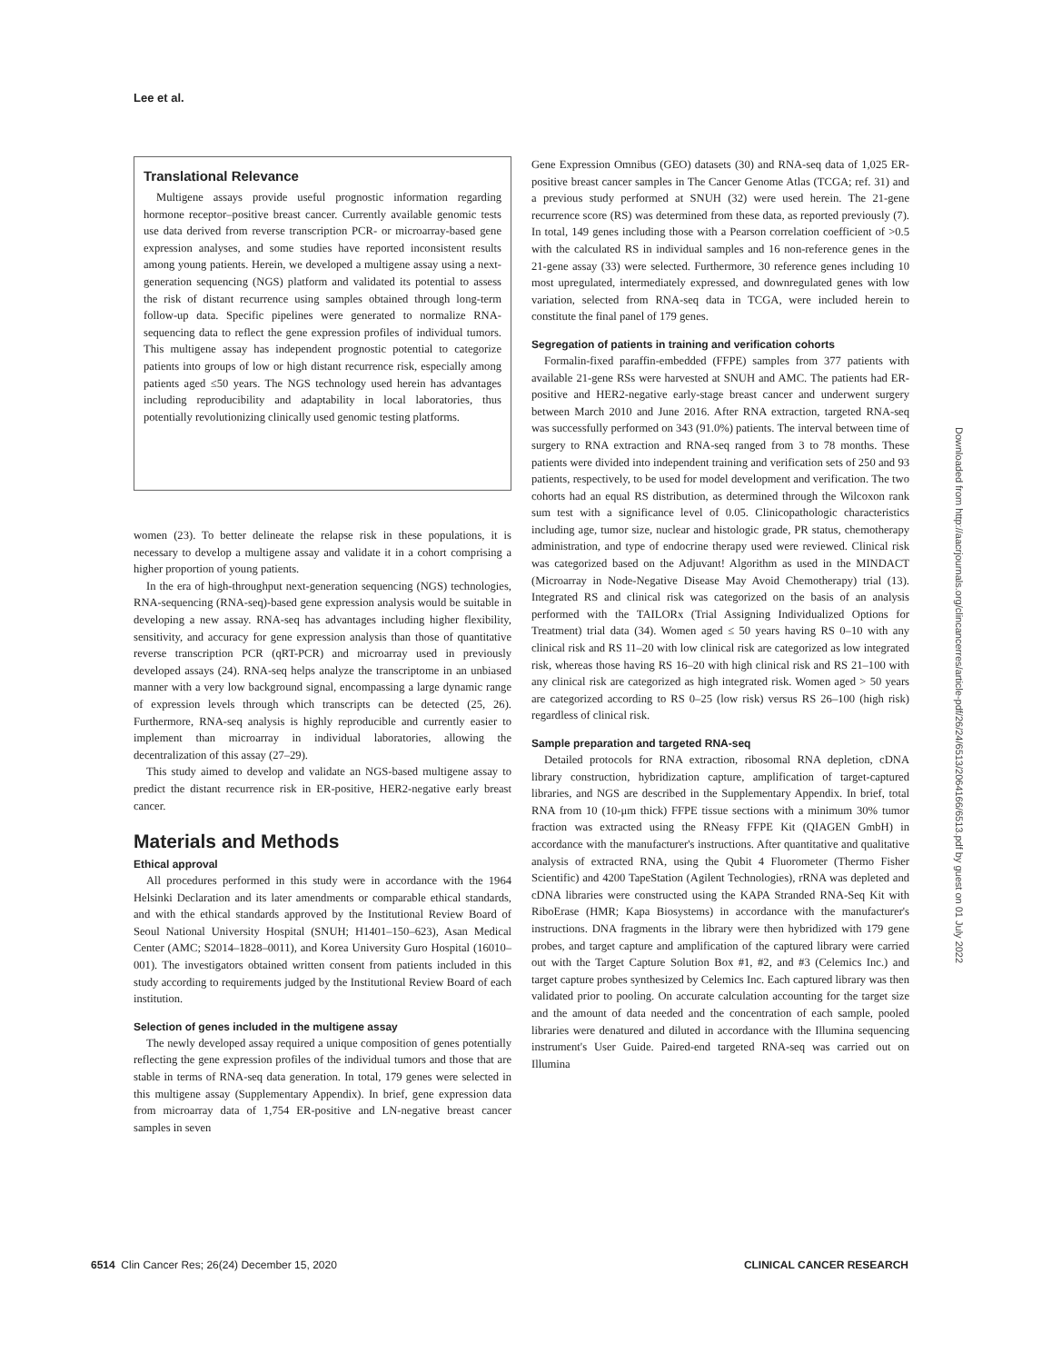Lee et al.
Translational Relevance
Multigene assays provide useful prognostic information regarding hormone receptor–positive breast cancer. Currently available genomic tests use data derived from reverse transcription PCR- or microarray-based gene expression analyses, and some studies have reported inconsistent results among young patients. Herein, we developed a multigene assay using a next-generation sequencing (NGS) platform and validated its potential to assess the risk of distant recurrence using samples obtained through long-term follow-up data. Specific pipelines were generated to normalize RNA-sequencing data to reflect the gene expression profiles of individual tumors. This multigene assay has independent prognostic potential to categorize patients into groups of low or high distant recurrence risk, especially among patients aged ≤50 years. The NGS technology used herein has advantages including reproducibility and adaptability in local laboratories, thus potentially revolutionizing clinically used genomic testing platforms.
women (23). To better delineate the relapse risk in these populations, it is necessary to develop a multigene assay and validate it in a cohort comprising a higher proportion of young patients.
In the era of high-throughput next-generation sequencing (NGS) technologies, RNA-sequencing (RNA-seq)-based gene expression analysis would be suitable in developing a new assay. RNA-seq has advantages including higher flexibility, sensitivity, and accuracy for gene expression analysis than those of quantitative reverse transcription PCR (qRT-PCR) and microarray used in previously developed assays (24). RNA-seq helps analyze the transcriptome in an unbiased manner with a very low background signal, encompassing a large dynamic range of expression levels through which transcripts can be detected (25, 26). Furthermore, RNA-seq analysis is highly reproducible and currently easier to implement than microarray in individual laboratories, allowing the decentralization of this assay (27–29).
This study aimed to develop and validate an NGS-based multigene assay to predict the distant recurrence risk in ER-positive, HER2-negative early breast cancer.
Materials and Methods
Ethical approval
All procedures performed in this study were in accordance with the 1964 Helsinki Declaration and its later amendments or comparable ethical standards, and with the ethical standards approved by the Institutional Review Board of Seoul National University Hospital (SNUH; H1401–150–623), Asan Medical Center (AMC; S2014–1828–0011), and Korea University Guro Hospital (16010–001). The investigators obtained written consent from patients included in this study according to requirements judged by the Institutional Review Board of each institution.
Selection of genes included in the multigene assay
The newly developed assay required a unique composition of genes potentially reflecting the gene expression profiles of the individual tumors and those that are stable in terms of RNA-seq data generation. In total, 179 genes were selected in this multigene assay (Supplementary Appendix). In brief, gene expression data from microarray data of 1,754 ER-positive and LN-negative breast cancer samples in seven
Gene Expression Omnibus (GEO) datasets (30) and RNA-seq data of 1,025 ER-positive breast cancer samples in The Cancer Genome Atlas (TCGA; ref. 31) and a previous study performed at SNUH (32) were used herein. The 21-gene recurrence score (RS) was determined from these data, as reported previously (7). In total, 149 genes including those with a Pearson correlation coefficient of >0.5 with the calculated RS in individual samples and 16 non-reference genes in the 21-gene assay (33) were selected. Furthermore, 30 reference genes including 10 most upregulated, intermediately expressed, and downregulated genes with low variation, selected from RNA-seq data in TCGA, were included herein to constitute the final panel of 179 genes.
Segregation of patients in training and verification cohorts
Formalin-fixed paraffin-embedded (FFPE) samples from 377 patients with available 21-gene RSs were harvested at SNUH and AMC. The patients had ER-positive and HER2-negative early-stage breast cancer and underwent surgery between March 2010 and June 2016. After RNA extraction, targeted RNA-seq was successfully performed on 343 (91.0%) patients. The interval between time of surgery to RNA extraction and RNA-seq ranged from 3 to 78 months. These patients were divided into independent training and verification sets of 250 and 93 patients, respectively, to be used for model development and verification. The two cohorts had an equal RS distribution, as determined through the Wilcoxon rank sum test with a significance level of 0.05. Clinicopathologic characteristics including age, tumor size, nuclear and histologic grade, PR status, chemotherapy administration, and type of endocrine therapy used were reviewed. Clinical risk was categorized based on the Adjuvant! Algorithm as used in the MINDACT (Microarray in Node-Negative Disease May Avoid Chemotherapy) trial (13). Integrated RS and clinical risk was categorized on the basis of an analysis performed with the TAILORx (Trial Assigning Individualized Options for Treatment) trial data (34). Women aged ≤ 50 years having RS 0–10 with any clinical risk and RS 11–20 with low clinical risk are categorized as low integrated risk, whereas those having RS 16–20 with high clinical risk and RS 21–100 with any clinical risk are categorized as high integrated risk. Women aged > 50 years are categorized according to RS 0–25 (low risk) versus RS 26–100 (high risk) regardless of clinical risk.
Sample preparation and targeted RNA-seq
Detailed protocols for RNA extraction, ribosomal RNA depletion, cDNA library construction, hybridization capture, amplification of target-captured libraries, and NGS are described in the Supplementary Appendix. In brief, total RNA from 10 (10-μm thick) FFPE tissue sections with a minimum 30% tumor fraction was extracted using the RNeasy FFPE Kit (QIAGEN GmbH) in accordance with the manufacturer's instructions. After quantitative and qualitative analysis of extracted RNA, using the Qubit 4 Fluorometer (Thermo Fisher Scientific) and 4200 TapeStation (Agilent Technologies), rRNA was depleted and cDNA libraries were constructed using the KAPA Stranded RNA-Seq Kit with RiboErase (HMR; Kapa Biosystems) in accordance with the manufacturer's instructions. DNA fragments in the library were then hybridized with 179 gene probes, and target capture and amplification of the captured library were carried out with the Target Capture Solution Box #1, #2, and #3 (Celemics Inc.) and target capture probes synthesized by Celemics Inc. Each captured library was then validated prior to pooling. On accurate calculation accounting for the target size and the amount of data needed and the concentration of each sample, pooled libraries were denatured and diluted in accordance with the Illumina sequencing instrument's User Guide. Paired-end targeted RNA-seq was carried out on Illumina
Downloaded from http://aacrjournals.org/clincancerres/article-pdf/26/24/6513/2064166/6513.pdf by guest on 01 July 2022
6514 Clin Cancer Res; 26(24) December 15, 2020 CLINICAL CANCER RESEARCH